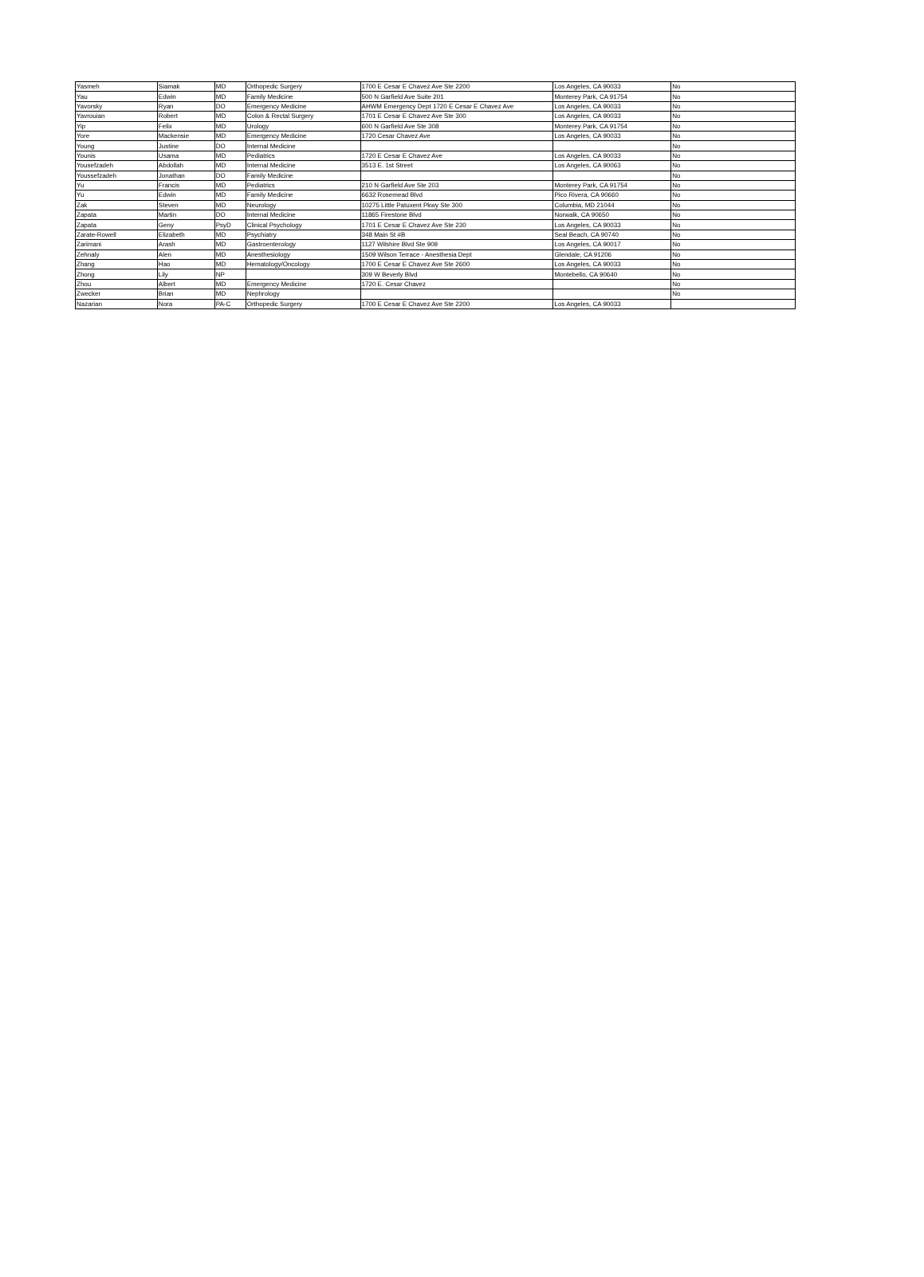| Yasmeh | Siamak | MD | Orthopedic Surgery | 1700 E Cesar E Chavez Ave Ste 2200 | Los Angeles, CA 90033 | No |
| Yau | Edwin | MD | Family Medicine | 500 N Garfield Ave Suite 201 | Monterey Park, CA 91754 | No |
| Yavorsky | Ryan | DO | Emergency Medicine | AHWM Emergency Dept 1720 E Cesar E Chavez Ave | Los Angeles, CA 90033 | No |
| Yavrouian | Robert | MD | Colon & Rectal Surgery | 1701 E Cesar E Chavez Ave Ste 300 | Los Angeles, CA 90033 | No |
| Yip | Felix | MD | Urology | 600 N Garfield Ave Ste 308 | Monterey Park, CA 91754 | No |
| Yore | Mackensie | MD | Emergency Medicine | 1720 Cesar Chavez Ave | Los Angeles, CA 90033 | No |
| Young | Justine | DO | Internal Medicine | | | No |
| Younis | Usama | MD | Pediatrics | 1720 E Cesar E Chavez Ave | Los Angeles, CA 90033 | No |
| Yousefzadeh | Abdollah | MD | Internal Medicine | 3513 E. 1st Street | Los Angeles, CA 90063 | No |
| Youssefzadeh | Jonathan | DO | Family Medicine | | | No |
| Yu | Francis | MD | Pediatrics | 210 N Garfield Ave Ste 203 | Monterey Park, CA 91754 | No |
| Yu | Edwin | MD | Family Medicine | 6632 Rosemead Blvd | Pico Rivera, CA 90660 | No |
| Zak | Steven | MD | Neurology | 10275 Little Patuxent Pkwy Ste 300 | Columbia, MD 21044 | No |
| Zapata | Martin | DO | Internal Medicine | 11865 Firestone Blvd | Norwalk, CA 90650 | No |
| Zapata | Geny | PsyD | Clinical Psychology | 1701 E Cesar E Chavez Ave Ste 230 | Los Angeles, CA 90033 | No |
| Zarate-Rowell | Elizabeth | MD | Psychiatry | 348 Main St #B | Seal Beach, CA 90740 | No |
| Zarimani | Arash | MD | Gastroenterology | 1127 Wilshire Blvd Ste 909 | Los Angeles, CA 90017 | No |
| Zehnaly | Alen | MD | Anesthesiology | 1509 Wilson Terrace - Anesthesia Dept | Glendale, CA 91206 | No |
| Zhang | Hao | MD | Hematology/Oncology | 1700 E Cesar E Chavez Ave Ste 2600 | Los Angeles, CA 90033 | No |
| Zhong | Lily | NP | | 309 W Beverly Blvd | Montebello, CA 90640 | No |
| Zhou | Albert | MD | Emergency Medicine | 1720 E. Cesar Chavez | | No |
| Zwecker | Brian | MD | Nephrology | | | No |
| Nazarian | Nora | PA-C | Orthopedic Surgery | 1700 E Cesar E Chavez Ave Ste 2200 | Los Angeles, CA 90033 | |